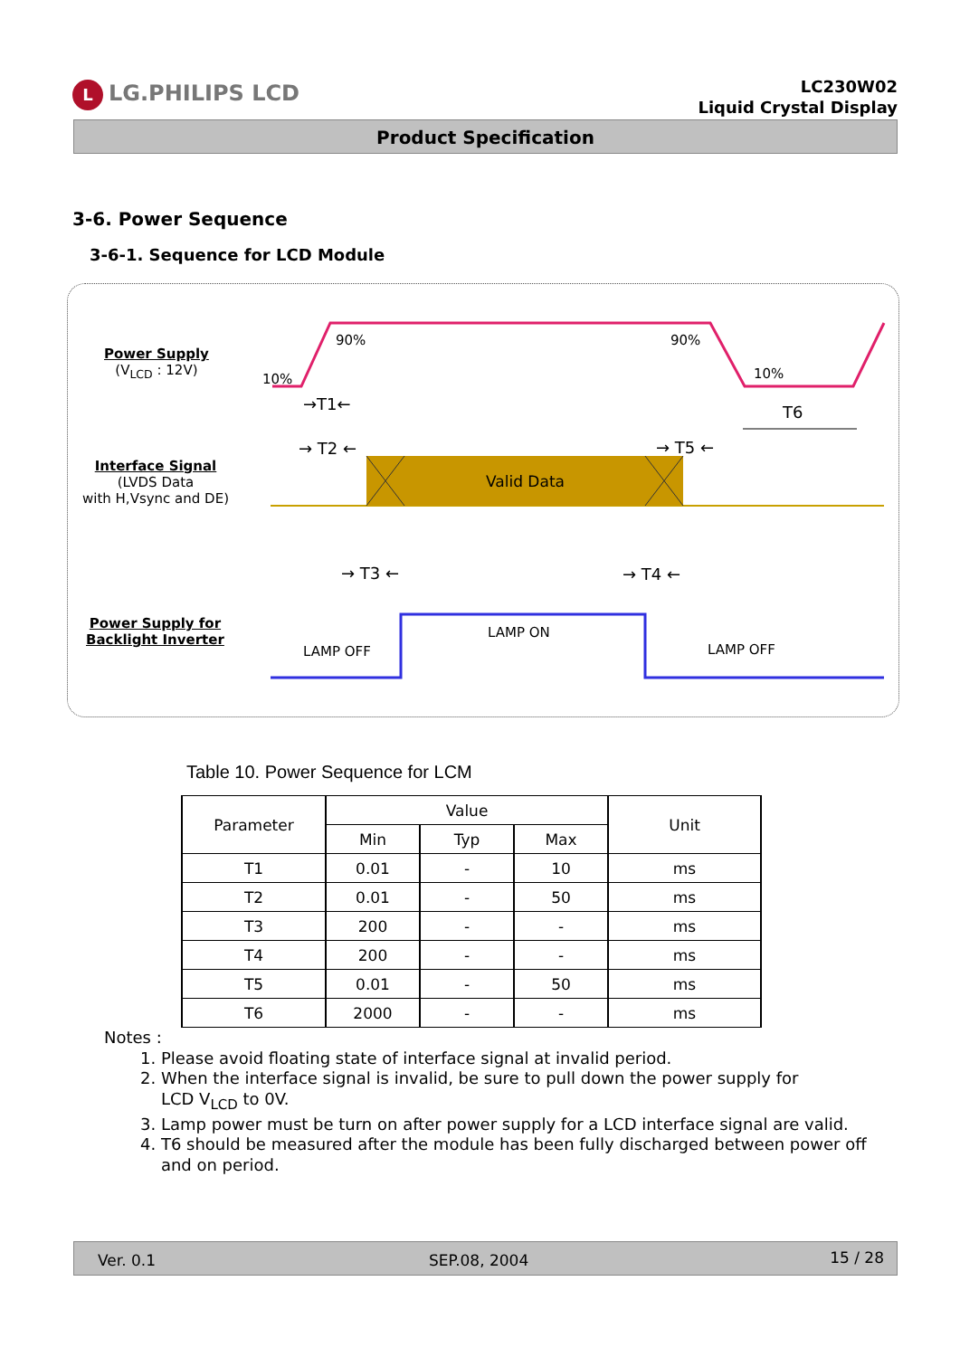L LG.PHILIPS LCD
LC230W02
Liquid Crystal Display
Product Specification
3-6. Power Sequence
3-6-1. Sequence for LCD Module
Power Supply
(V<sub>LCD</sub> : 12V)
Interface Signal
(LVDS Data
with H,Vsync and DE)
Power Supply for
Backlight Inverter
90% 90%
10% 10%
→T1← T6
→ T2 ← → T5 ←
Valid Data
→ T3 ← → T4 ←
LAMP OFF
LAMP ON
LAMP OFF
Table 10. Power Sequence for LCM
| Parameter | Value | | | Unit |
| --- | --- | --- | --- | --- |
| | Min | Typ | Max | |
| T1 | 0.01 | - | 10 | ms |
| T2 | 0.01 | - | 50 | ms |
| T3 | 200 | - | - | ms |
| T4 | 200 | - | - | ms |
| T5 | 0.01 | - | 50 | ms |
| T6 | 2000 | - | - | ms |
Notes :
1. Please avoid floating state of interface signal at invalid period.
2. When the interface signal is invalid, be sure to pull down the power supply for
LCD V<sub>LCD</sub> to 0V.
3. Lamp power must be turn on after power supply for a LCD interface signal are valid.
4. T6 should be measured after the module has been fully discharged between power off
and on period.
Ver. 0.1 SEP.08, 2004 15 / 28